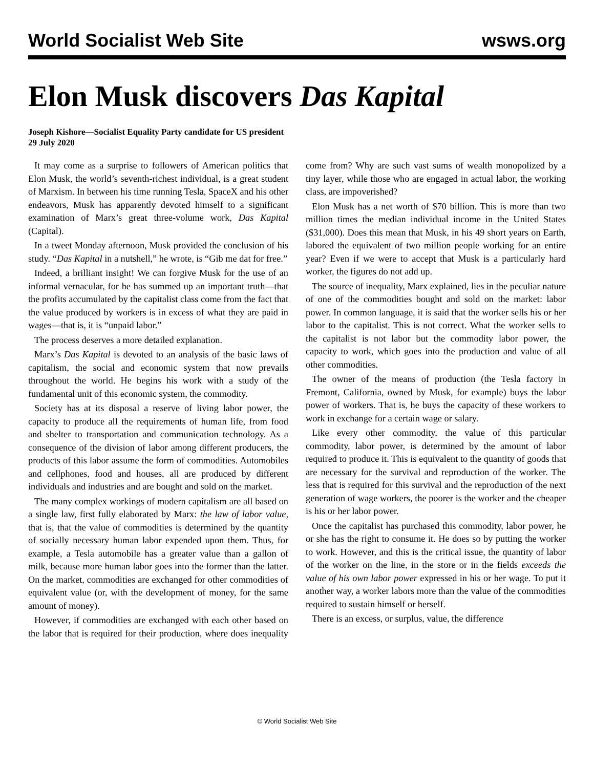World Socialist Web Site wsws.org
Elon Musk discovers Das Kapital
Joseph Kishore—Socialist Equality Party candidate for US president
29 July 2020
It may come as a surprise to followers of American politics that Elon Musk, the world’s seventh-richest individual, is a great student of Marxism. In between his time running Tesla, SpaceX and his other endeavors, Musk has apparently devoted himself to a significant examination of Marx’s great three-volume work, Das Kapital (Capital).
In a tweet Monday afternoon, Musk provided the conclusion of his study. “Das Kapital in a nutshell,” he wrote, is “Gib me dat for free.”
Indeed, a brilliant insight! We can forgive Musk for the use of an informal vernacular, for he has summed up an important truth—that the profits accumulated by the capitalist class come from the fact that the value produced by workers is in excess of what they are paid in wages—that is, it is “unpaid labor.”
The process deserves a more detailed explanation.
Marx’s Das Kapital is devoted to an analysis of the basic laws of capitalism, the social and economic system that now prevails throughout the world. He begins his work with a study of the fundamental unit of this economic system, the commodity.
Society has at its disposal a reserve of living labor power, the capacity to produce all the requirements of human life, from food and shelter to transportation and communication technology. As a consequence of the division of labor among different producers, the products of this labor assume the form of commodities. Automobiles and cellphones, food and houses, all are produced by different individuals and industries and are bought and sold on the market.
The many complex workings of modern capitalism are all based on a single law, first fully elaborated by Marx: the law of labor value, that is, that the value of commodities is determined by the quantity of socially necessary human labor expended upon them. Thus, for example, a Tesla automobile has a greater value than a gallon of milk, because more human labor goes into the former than the latter. On the market, commodities are exchanged for other commodities of equivalent value (or, with the development of money, for the same amount of money).
However, if commodities are exchanged with each other based on the labor that is required for their production, where does inequality come from? Why are such vast sums of wealth monopolized by a tiny layer, while those who are engaged in actual labor, the working class, are impoverished?
Elon Musk has a net worth of $70 billion. This is more than two million times the median individual income in the United States ($31,000). Does this mean that Musk, in his 49 short years on Earth, labored the equivalent of two million people working for an entire year? Even if we were to accept that Musk is a particularly hard worker, the figures do not add up.
The source of inequality, Marx explained, lies in the peculiar nature of one of the commodities bought and sold on the market: labor power. In common language, it is said that the worker sells his or her labor to the capitalist. This is not correct. What the worker sells to the capitalist is not labor but the commodity labor power, the capacity to work, which goes into the production and value of all other commodities.
The owner of the means of production (the Tesla factory in Fremont, California, owned by Musk, for example) buys the labor power of workers. That is, he buys the capacity of these workers to work in exchange for a certain wage or salary.
Like every other commodity, the value of this particular commodity, labor power, is determined by the amount of labor required to produce it. This is equivalent to the quantity of goods that are necessary for the survival and reproduction of the worker. The less that is required for this survival and the reproduction of the next generation of wage workers, the poorer is the worker and the cheaper is his or her labor power.
Once the capitalist has purchased this commodity, labor power, he or she has the right to consume it. He does so by putting the worker to work. However, and this is the critical issue, the quantity of labor of the worker on the line, in the store or in the fields exceeds the value of his own labor power expressed in his or her wage. To put it another way, a worker labors more than the value of the commodities required to sustain himself or herself.
There is an excess, or surplus, value, the difference
© World Socialist Web Site